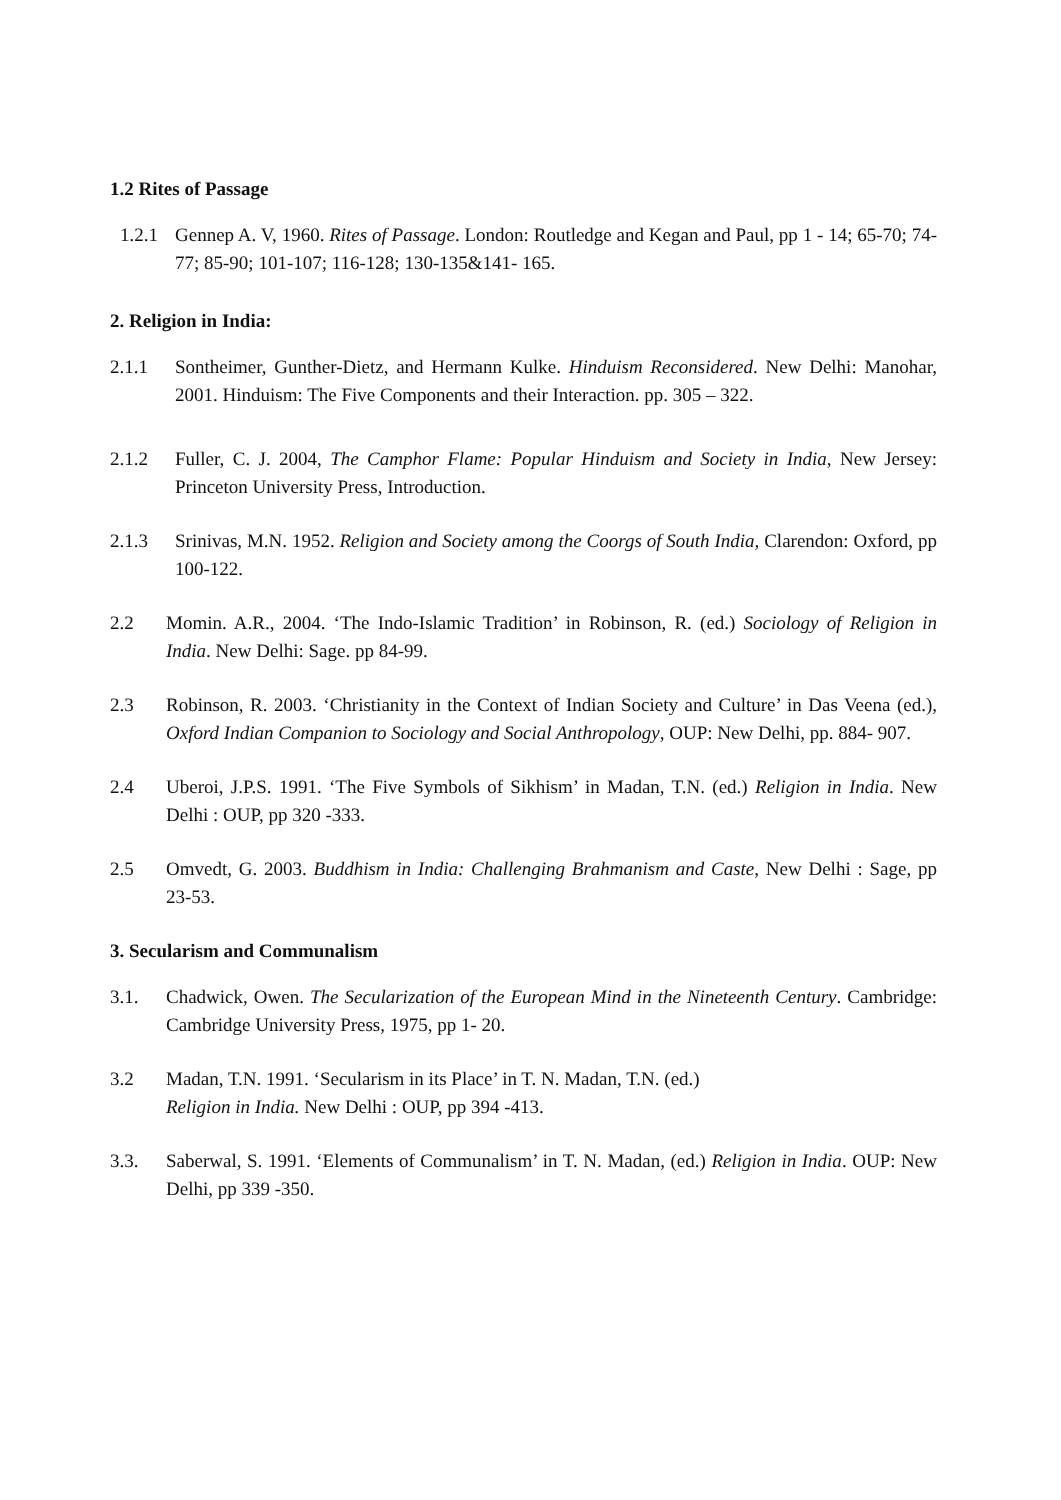1.2 Rites of Passage
1.2.1 Gennep A. V, 1960. Rites of Passage. London: Routledge and Kegan and Paul, pp 1 - 14; 65-70; 74-77; 85-90; 101-107; 116-128; 130-135&141- 165.
2. Religion in India:
2.1.1 Sontheimer, Gunther-Dietz, and Hermann Kulke. Hinduism Reconsidered. New Delhi: Manohar, 2001. Hinduism: The Five Components and their Interaction. pp. 305 – 322.
2.1.2 Fuller, C. J. 2004, The Camphor Flame: Popular Hinduism and Society in India, New Jersey: Princeton University Press, Introduction.
2.1.3 Srinivas, M.N. 1952. Religion and Society among the Coorgs of South India, Clarendon: Oxford, pp 100-122.
2.2 Momin. A.R., 2004. ‘The Indo-Islamic Tradition’ in Robinson, R. (ed.) Sociology of Religion in India. New Delhi: Sage. pp 84-99.
2.3 Robinson, R. 2003. ‘Christianity in the Context of Indian Society and Culture’ in Das Veena (ed.), Oxford Indian Companion to Sociology and Social Anthropology, OUP: New Delhi, pp. 884- 907.
2.4 Uberoi, J.P.S. 1991. ‘The Five Symbols of Sikhism’ in Madan, T.N. (ed.) Religion in India. New Delhi : OUP, pp 320 -333.
2.5 Omvedt, G. 2003. Buddhism in India: Challenging Brahmanism and Caste, New Delhi : Sage, pp 23-53.
3. Secularism and Communalism
3.1. Chadwick, Owen. The Secularization of the European Mind in the Nineteenth Century. Cambridge: Cambridge University Press, 1975, pp 1- 20.
3.2 Madan, T.N. 1991. ‘Secularism in its Place’ in T. N. Madan, T.N. (ed.)
Religion in India. New Delhi : OUP, pp 394 -413.
3.3. Saberwal, S. 1991. ‘Elements of Communalism’ in T. N. Madan, (ed.) Religion in India. OUP: New Delhi, pp 339 -350.